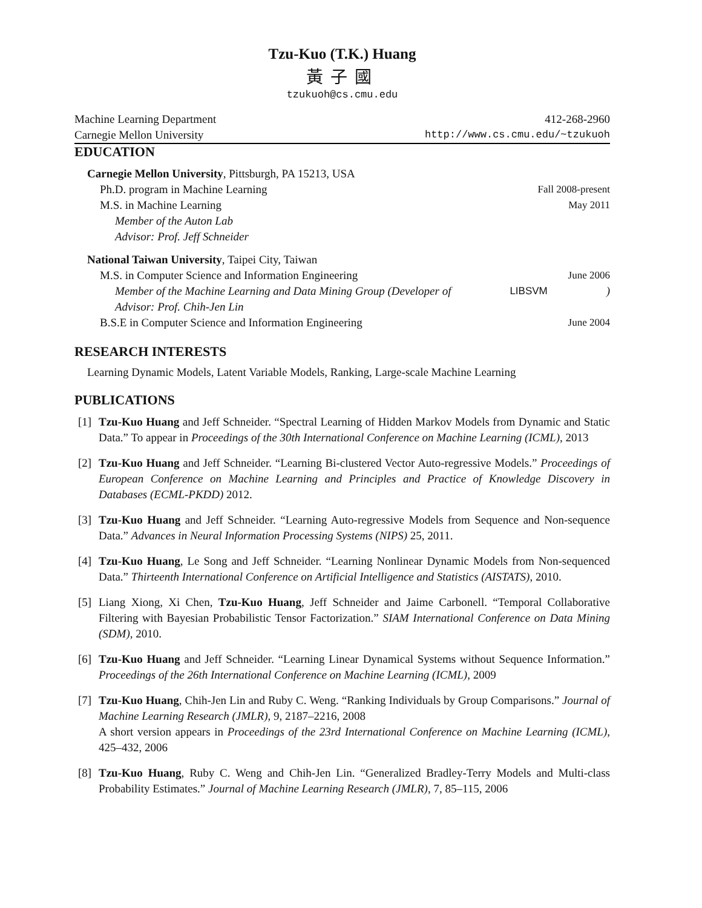Tzu-Kuo (T.K.) Huang
黃子國
tzukuoh@cs.cmu.edu
Machine Learning Department 412-268-2960
Carnegie Mellon University http://www.cs.cmu.edu/~tzukuoh
EDUCATION
Carnegie Mellon University, Pittsburgh, PA 15213, USA
Ph.D. program in Machine Learning Fall 2008-present
M.S. in Machine Learning May 2011
Member of the Auton Lab
Advisor: Prof. Jeff Schneider
National Taiwan University, Taipei City, Taiwan
M.S. in Computer Science and Information Engineering June 2006
Member of the Machine Learning and Data Mining Group (Developer of LIBSVM)
Advisor: Prof. Chih-Jen Lin
B.S.E in Computer Science and Information Engineering June 2004
RESEARCH INTERESTS
Learning Dynamic Models, Latent Variable Models, Ranking, Large-scale Machine Learning
PUBLICATIONS
[1] Tzu-Kuo Huang and Jeff Schneider. “Spectral Learning of Hidden Markov Models from Dynamic and Static Data.” To appear in Proceedings of the 30th International Conference on Machine Learning (ICML), 2013
[2] Tzu-Kuo Huang and Jeff Schneider. “Learning Bi-clustered Vector Auto-regressive Models.” Proceedings of European Conference on Machine Learning and Principles and Practice of Knowledge Discovery in Databases (ECML-PKDD) 2012.
[3] Tzu-Kuo Huang and Jeff Schneider. “Learning Auto-regressive Models from Sequence and Non-sequence Data.” Advances in Neural Information Processing Systems (NIPS) 25, 2011.
[4] Tzu-Kuo Huang, Le Song and Jeff Schneider. “Learning Nonlinear Dynamic Models from Non-sequenced Data.” Thirteenth International Conference on Artificial Intelligence and Statistics (AISTATS), 2010.
[5] Liang Xiong, Xi Chen, Tzu-Kuo Huang, Jeff Schneider and Jaime Carbonell. “Temporal Collaborative Filtering with Bayesian Probabilistic Tensor Factorization.” SIAM International Conference on Data Mining (SDM), 2010.
[6] Tzu-Kuo Huang and Jeff Schneider. “Learning Linear Dynamical Systems without Sequence Information.” Proceedings of the 26th International Conference on Machine Learning (ICML), 2009
[7] Tzu-Kuo Huang, Chih-Jen Lin and Ruby C. Weng. “Ranking Individuals by Group Comparisons.” Journal of Machine Learning Research (JMLR), 9, 2187–2216, 2008
A short version appears in Proceedings of the 23rd International Conference on Machine Learning (ICML), 425–432, 2006
[8] Tzu-Kuo Huang, Ruby C. Weng and Chih-Jen Lin. “Generalized Bradley-Terry Models and Multi-class Probability Estimates.” Journal of Machine Learning Research (JMLR), 7, 85–115, 2006